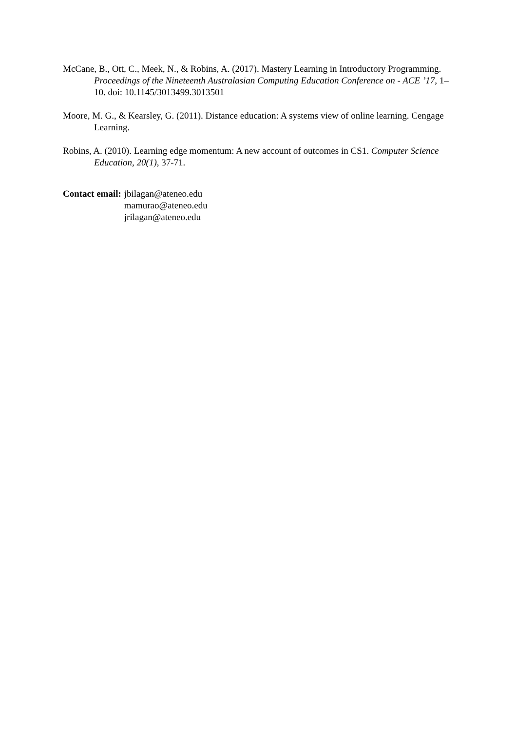McCane, B., Ott, C., Meek, N., & Robins, A. (2017). Mastery Learning in Introductory Programming. Proceedings of the Nineteenth Australasian Computing Education Conference on - ACE ’17, 1–10. doi: 10.1145/3013499.3013501
Moore, M. G., & Kearsley, G. (2011). Distance education: A systems view of online learning. Cengage Learning.
Robins, A. (2010). Learning edge momentum: A new account of outcomes in CS1. Computer Science Education, 20(1), 37-71.
Contact email: jbilagan@ateneo.edu
mamurao@ateneo.edu
jrilagan@ateneo.edu